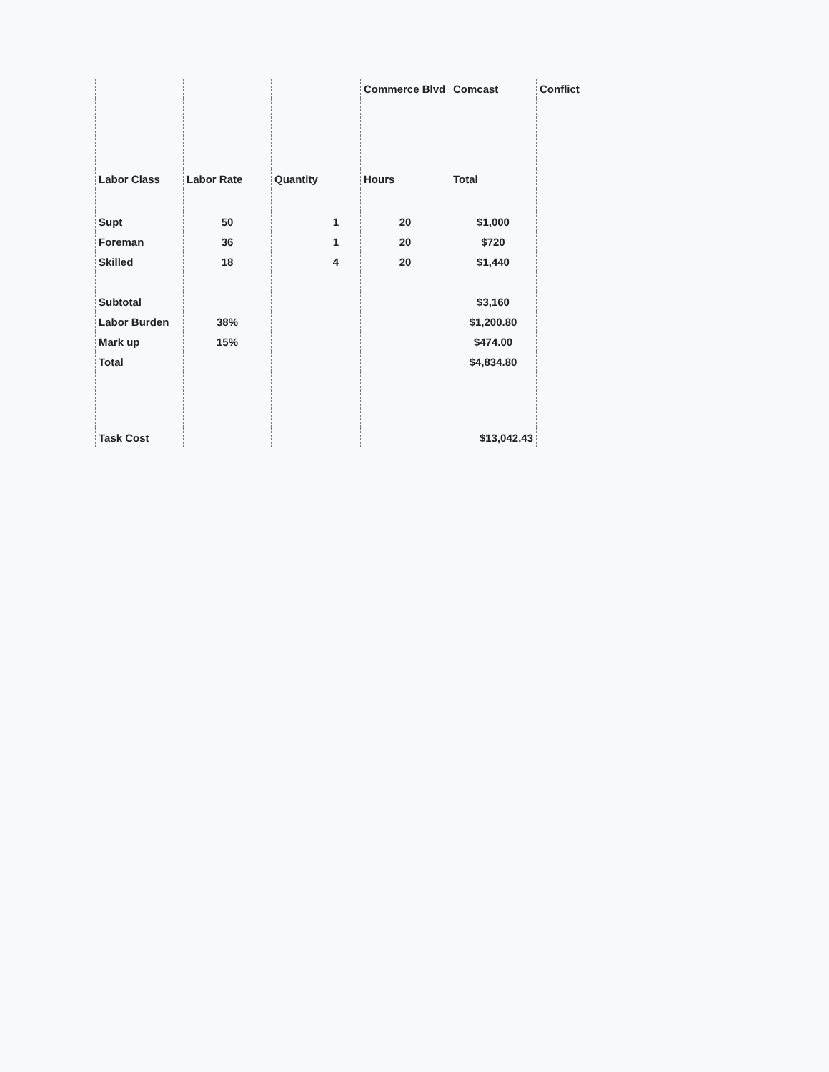| | | | Commerce Blvd | Comcast | Conflict |
| --- | --- | --- | --- | --- | --- |
| Labor Class | Labor Rate | Quantity | Hours | Total | |
| Supt | 50 | 1 | 20 | $1,000 | |
| Foreman | 36 | 1 | 20 | $720 | |
| Skilled | 18 | 4 | 20 | $1,440 | |
| Subtotal | | | | $3,160 | |
| Labor Burden | 38% | | | $1,200.80 | |
| Mark up | 15% | | | $474.00 | |
| Total | | | | $4,834.80 | |
| Task Cost | | | | $13,042.43 | |